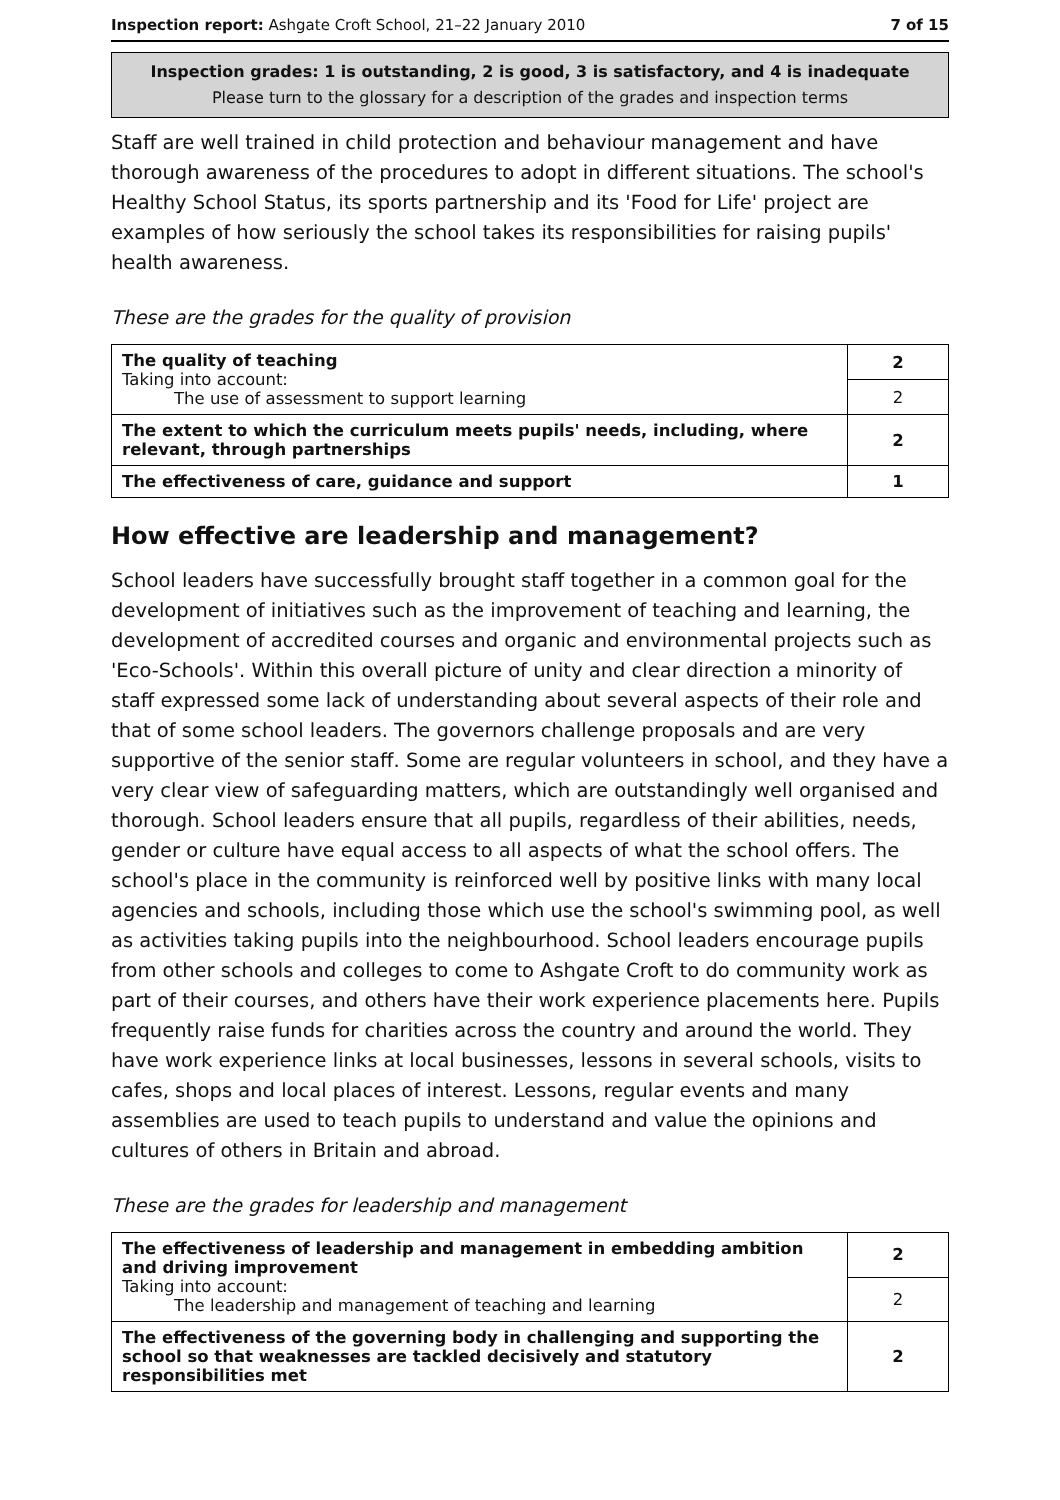Inspection report: Ashgate Croft School, 21–22 January 2010 7 of 15
Inspection grades: 1 is outstanding, 2 is good, 3 is satisfactory, and 4 is inadequate
Please turn to the glossary for a description of the grades and inspection terms
Staff are well trained in child protection and behaviour management and have thorough awareness of the procedures to adopt in different situations. The school's Healthy School Status, its sports partnership and its 'Food for Life' project are examples of how seriously the school takes its responsibilities for raising pupils' health awareness.
These are the grades for the quality of provision
| The quality of teaching Taking into account: The use of assessment to support learning | 2 |
| | 2 |
| The extent to which the curriculum meets pupils' needs, including, where relevant, through partnerships | 2 |
| The effectiveness of care, guidance and support | 1 |
How effective are leadership and management?
School leaders have successfully brought staff together in a common goal for the development of initiatives such as the improvement of teaching and learning, the development of accredited courses and organic and environmental projects such as 'Eco-Schools'. Within this overall picture of unity and clear direction a minority of staff expressed some lack of understanding about several aspects of their role and that of some school leaders. The governors challenge proposals and are very supportive of the senior staff. Some are regular volunteers in school, and they have a very clear view of safeguarding matters, which are outstandingly well organised and thorough. School leaders ensure that all pupils, regardless of their abilities, needs, gender or culture have equal access to all aspects of what the school offers. The school's place in the community is reinforced well by positive links with many local agencies and schools, including those which use the school's swimming pool, as well as activities taking pupils into the neighbourhood. School leaders encourage pupils from other schools and colleges to come to Ashgate Croft to do community work as part of their courses, and others have their work experience placements here. Pupils frequently raise funds for charities across the country and around the world. They have work experience links at local businesses, lessons in several schools, visits to cafes, shops and local places of interest. Lessons, regular events and many assemblies are used to teach pupils to understand and value the opinions and cultures of others in Britain and abroad.
These are the grades for leadership and management
| The effectiveness of leadership and management in embedding ambition and driving improvement Taking into account: The leadership and management of teaching and learning | 2 |
| | 2 |
| The effectiveness of the governing body in challenging and supporting the school so that weaknesses are tackled decisively and statutory responsibilities met | 2 |